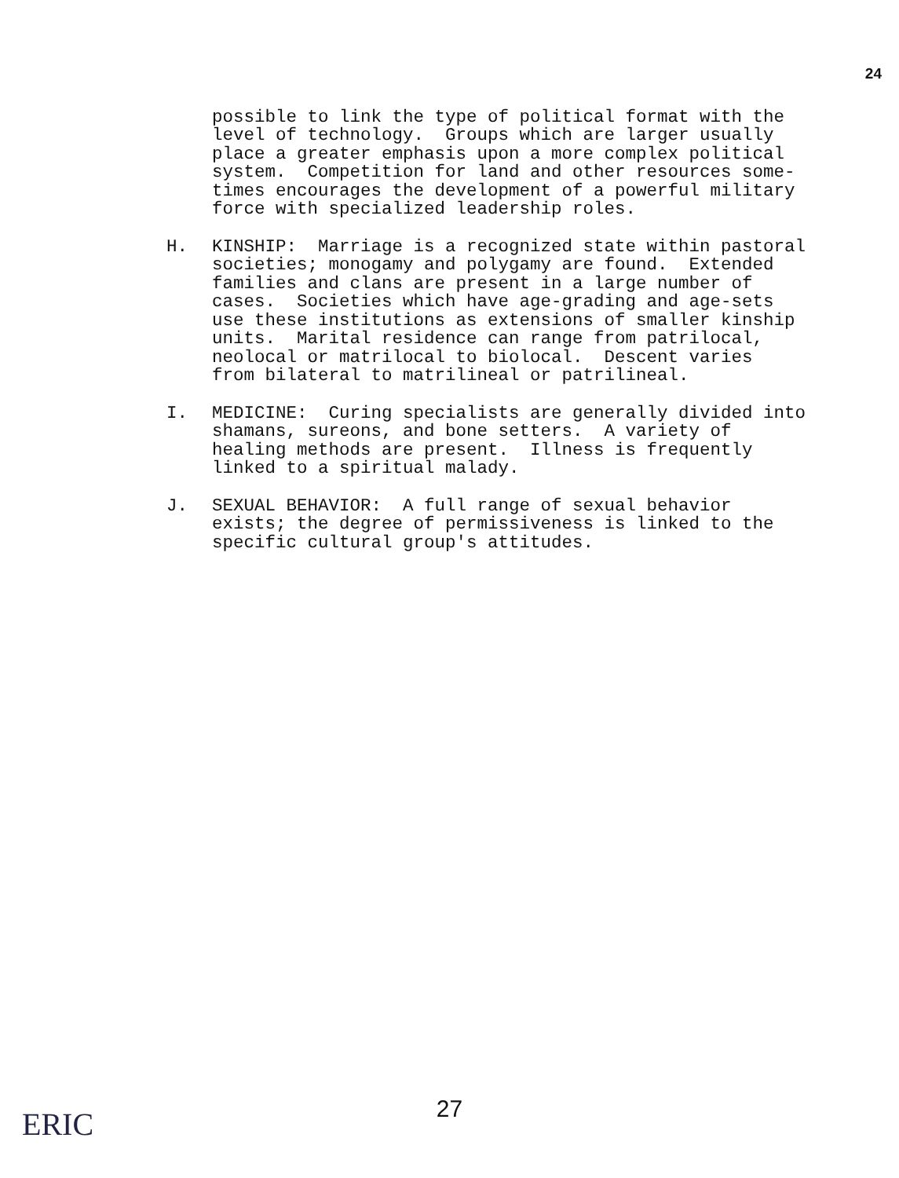24
possible to link the type of political format with the level of technology. Groups which are larger usually place a greater emphasis upon a more complex political system. Competition for land and other resources some- times encourages the development of a powerful military force with specialized leadership roles.
H. KINSHIP: Marriage is a recognized state within pastoral societies; monogamy and polygamy are found. Extended families and clans are present in a large number of cases. Societies which have age-grading and age-sets use these institutions as extensions of smaller kinship units. Marital residence can range from patrilocal, neolocal or matrilocal to biolocal. Descent varies from bilateral to matrilineal or patrilineal.
I. MEDICINE: Curing specialists are generally divided into shamans, sureons, and bone setters. A variety of healing methods are present. Illness is frequently linked to a spiritual malady.
J. SEXUAL BEHAVIOR: A full range of sexual behavior exists; the degree of permissiveness is linked to the specific cultural group's attitudes.
ERIC
27